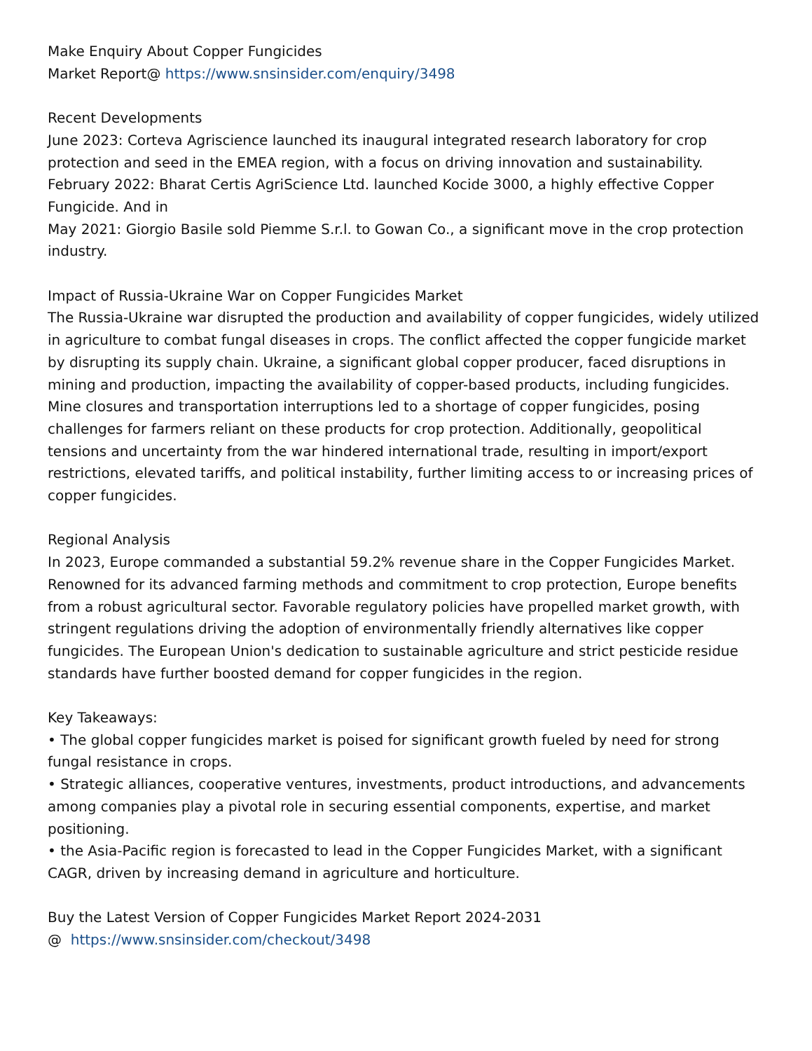Make Enquiry About Copper Fungicides
Market Report@ https://www.snsinsider.com/enquiry/3498
Recent Developments
June 2023: Corteva Agriscience launched its inaugural integrated research laboratory for crop protection and seed in the EMEA region, with a focus on driving innovation and sustainability.
February 2022: Bharat Certis AgriScience Ltd. launched Kocide 3000, a highly effective Copper Fungicide. And in
May 2021: Giorgio Basile sold Piemme S.r.l. to Gowan Co., a significant move in the crop protection industry.
Impact of Russia-Ukraine War on Copper Fungicides Market
The Russia-Ukraine war disrupted the production and availability of copper fungicides, widely utilized in agriculture to combat fungal diseases in crops. The conflict affected the copper fungicide market by disrupting its supply chain. Ukraine, a significant global copper producer, faced disruptions in mining and production, impacting the availability of copper-based products, including fungicides. Mine closures and transportation interruptions led to a shortage of copper fungicides, posing challenges for farmers reliant on these products for crop protection. Additionally, geopolitical tensions and uncertainty from the war hindered international trade, resulting in import/export restrictions, elevated tariffs, and political instability, further limiting access to or increasing prices of copper fungicides.
Regional Analysis
In 2023, Europe commanded a substantial 59.2% revenue share in the Copper Fungicides Market. Renowned for its advanced farming methods and commitment to crop protection, Europe benefits from a robust agricultural sector. Favorable regulatory policies have propelled market growth, with stringent regulations driving the adoption of environmentally friendly alternatives like copper fungicides. The European Union's dedication to sustainable agriculture and strict pesticide residue standards have further boosted demand for copper fungicides in the region.
Key Takeaways:
• The global copper fungicides market is poised for significant growth fueled by need for strong fungal resistance in crops.
• Strategic alliances, cooperative ventures, investments, product introductions, and advancements among companies play a pivotal role in securing essential components, expertise, and market positioning.
• the Asia-Pacific region is forecasted to lead in the Copper Fungicides Market, with a significant CAGR, driven by increasing demand in agriculture and horticulture.
Buy the Latest Version of Copper Fungicides Market Report 2024-2031
@ https://www.snsinsider.com/checkout/3498